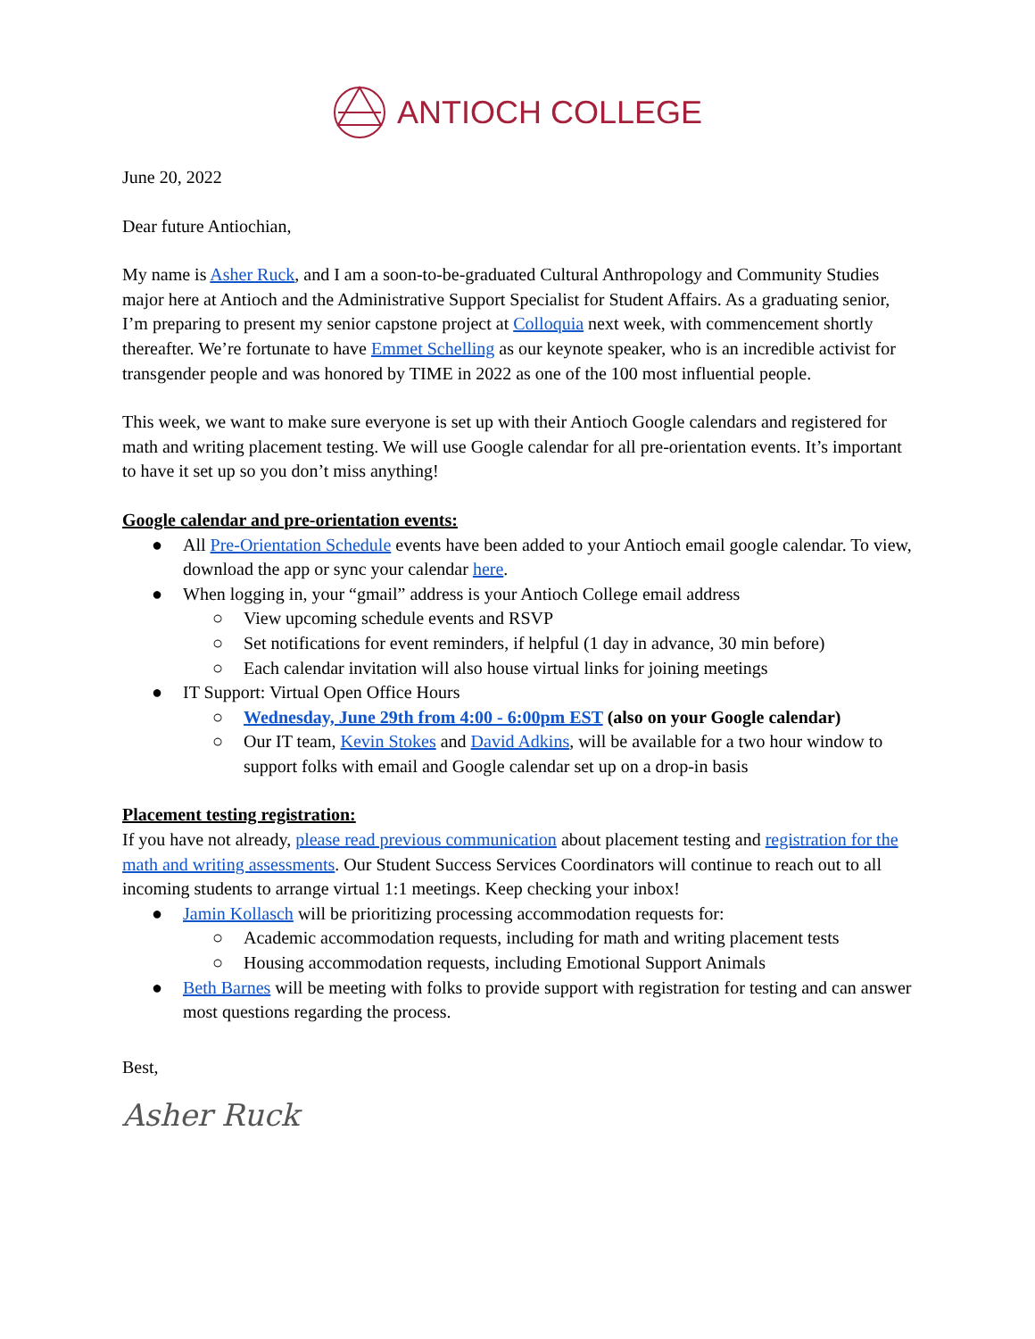ANTIOCH COLLEGE
June 20, 2022
Dear future Antiochian,
My name is Asher Ruck, and I am a soon-to-be-graduated Cultural Anthropology and Community Studies major here at Antioch and the Administrative Support Specialist for Student Affairs. As a graduating senior, I’m preparing to present my senior capstone project at Colloquia next week, with commencement shortly thereafter. We’re fortunate to have Emmet Schelling as our keynote speaker, who is an incredible activist for transgender people and was honored by TIME in 2022 as one of the 100 most influential people.
This week, we want to make sure everyone is set up with their Antioch Google calendars and registered for math and writing placement testing. We will use Google calendar for all pre-orientation events. It’s important to have it set up so you don’t miss anything!
Google calendar and pre-orientation events:
● All Pre-Orientation Schedule events have been added to your Antioch email google calendar. To view, download the app or sync your calendar here.
● When logging in, your “gmail” address is your Antioch College email address
○ View upcoming schedule events and RSVP
○ Set notifications for event reminders, if helpful (1 day in advance, 30 min before)
○ Each calendar invitation will also house virtual links for joining meetings
● IT Support: Virtual Open Office Hours
○ Wednesday, June 29th from 4:00 - 6:00pm EST (also on your Google calendar)
○ Our IT team, Kevin Stokes and David Adkins, will be available for a two hour window to support folks with email and Google calendar set up on a drop-in basis
Placement testing registration:
If you have not already, please read previous communication about placement testing and registration for the math and writing assessments. Our Student Success Services Coordinators will continue to reach out to all incoming students to arrange virtual 1:1 meetings. Keep checking your inbox!
● Jamin Kollasch will be prioritizing processing accommodation requests for:
○ Academic accommodation requests, including for math and writing placement tests
○ Housing accommodation requests, including Emotional Support Animals
● Beth Barnes will be meeting with folks to provide support with registration for testing and can answer most questions regarding the process.
Best,
Asher Ruck